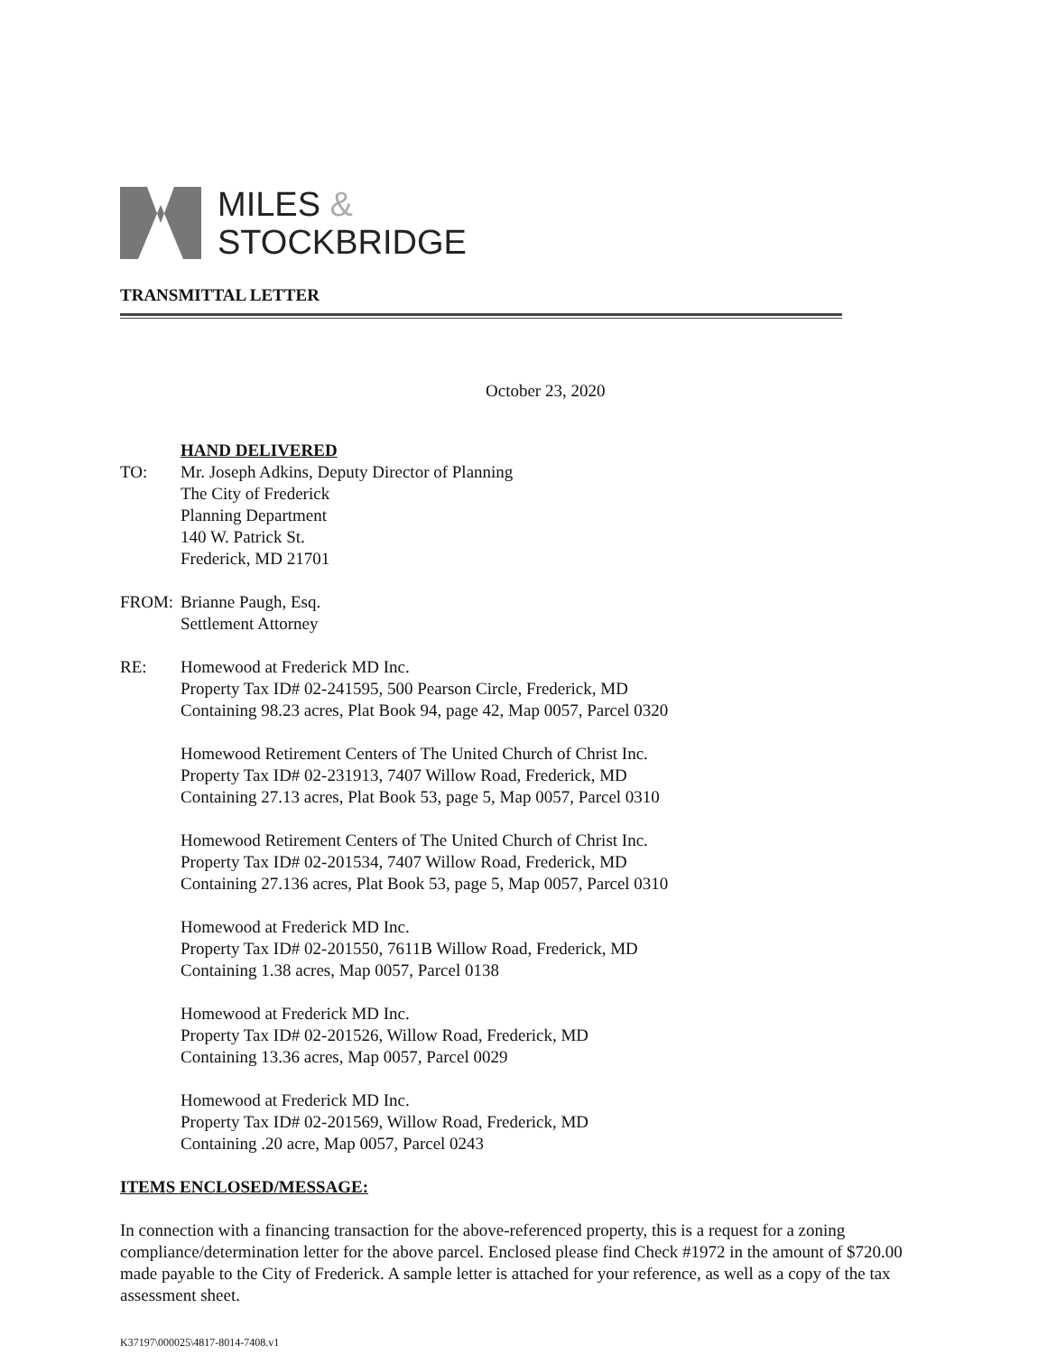MILES &
STOCKBRIDGE
TRANSMITTAL LETTER
October 23, 2020
HAND DELIVERED
TO: Mr. Joseph Adkins, Deputy Director of Planning
The City of Frederick
Planning Department
140 W. Patrick St.
Frederick, MD 21701
FROM: Brianne Paugh, Esq.
Settlement Attorney
RE: Homewood at Frederick MD Inc.
Property Tax ID# 02-241595, 500 Pearson Circle, Frederick, MD
Containing 98.23 acres, Plat Book 94, page 42, Map 0057, Parcel 0320
Homewood Retirement Centers of The United Church of Christ Inc.
Property Tax ID# 02-231913, 7407 Willow Road, Frederick, MD
Containing 27.13 acres, Plat Book 53, page 5, Map 0057, Parcel 0310
Homewood Retirement Centers of The United Church of Christ Inc.
Property Tax ID# 02-201534, 7407 Willow Road, Frederick, MD
Containing 27.136 acres, Plat Book 53, page 5, Map 0057, Parcel 0310
Homewood at Frederick MD Inc.
Property Tax ID# 02-201550, 7611B Willow Road, Frederick, MD
Containing 1.38 acres, Map 0057, Parcel 0138
Homewood at Frederick MD Inc.
Property Tax ID# 02-201526, Willow Road, Frederick, MD
Containing 13.36 acres, Map 0057, Parcel 0029
Homewood at Frederick MD Inc.
Property Tax ID# 02-201569, Willow Road, Frederick, MD
Containing .20 acre, Map 0057, Parcel 0243
ITEMS ENCLOSED/MESSAGE:
In connection with a financing transaction for the above-referenced property, this is a request for a zoning compliance/determination letter for the above parcel. Enclosed please find Check #1972 in the amount of $720.00 made payable to the City of Frederick. A sample letter is attached for your reference, as well as a copy of the tax assessment sheet.
K37197\000025\4817-8014-7408.v1